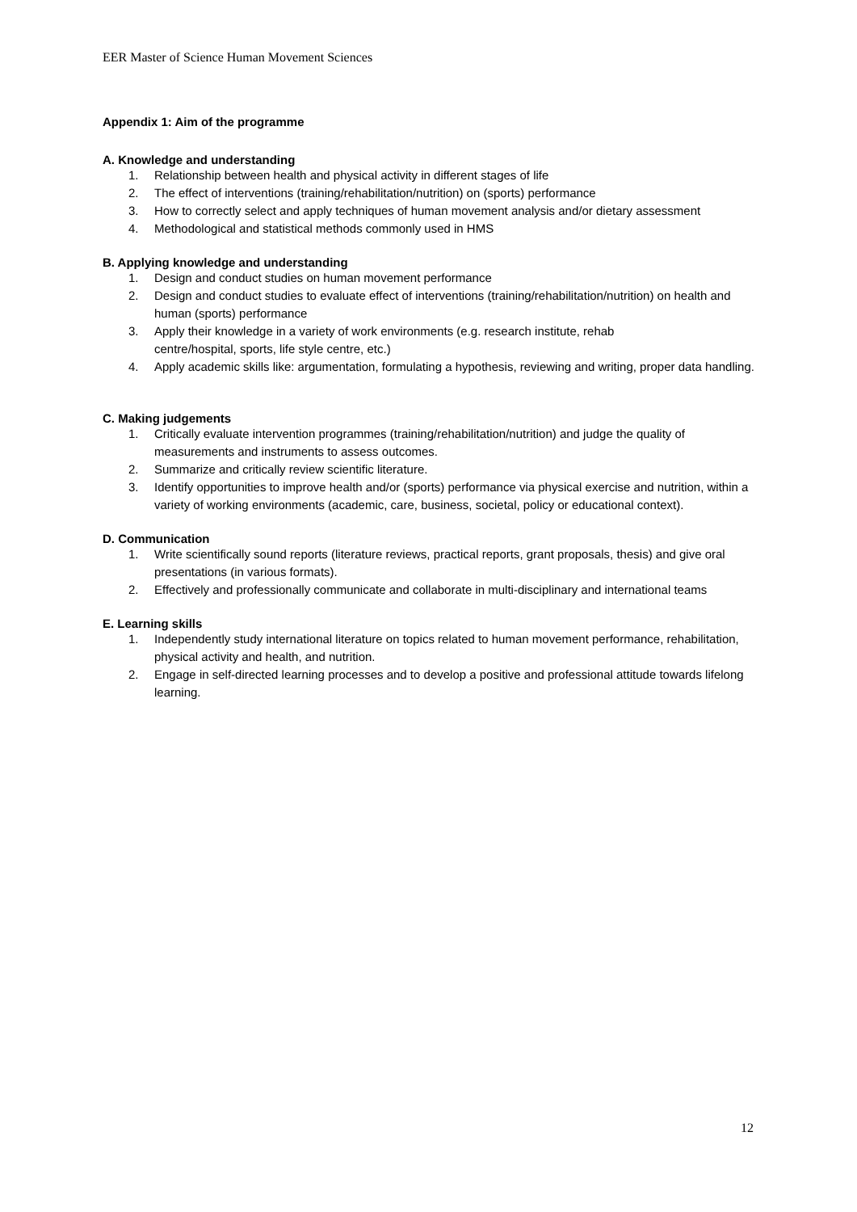EER Master of Science Human Movement Sciences
Appendix 1: Aim of the programme
A. Knowledge and understanding
1. Relationship between health and physical activity in different stages of life
2. The effect of interventions (training/rehabilitation/nutrition) on (sports) performance
3. How to correctly select and apply techniques of human movement analysis and/or dietary assessment
4. Methodological and statistical methods commonly used in HMS
B. Applying knowledge and understanding
1. Design and conduct studies on human movement performance
2. Design and conduct studies to evaluate effect of interventions (training/rehabilitation/nutrition) on health and human (sports) performance
3. Apply their knowledge in a variety of work environments (e.g. research institute, rehab
centre/hospital, sports, life style centre, etc.)
4. Apply academic skills like: argumentation, formulating a hypothesis, reviewing and writing, proper data handling.
C. Making judgements
1. Critically evaluate intervention programmes (training/rehabilitation/nutrition) and judge the quality of measurements and instruments to assess outcomes.
2. Summarize and critically review scientific literature.
3. Identify opportunities to improve health and/or (sports) performance via physical exercise and nutrition, within a variety of working environments (academic, care, business, societal, policy or educational context).
D. Communication
1. Write scientifically sound reports (literature reviews, practical reports, grant proposals, thesis) and give oral presentations (in various formats).
2. Effectively and professionally communicate and collaborate in multi-disciplinary and international teams
E. Learning skills
1. Independently study international literature on topics related to human movement performance, rehabilitation, physical activity and health, and nutrition.
2. Engage in self-directed learning processes and to develop a positive and professional attitude towards lifelong learning.
12